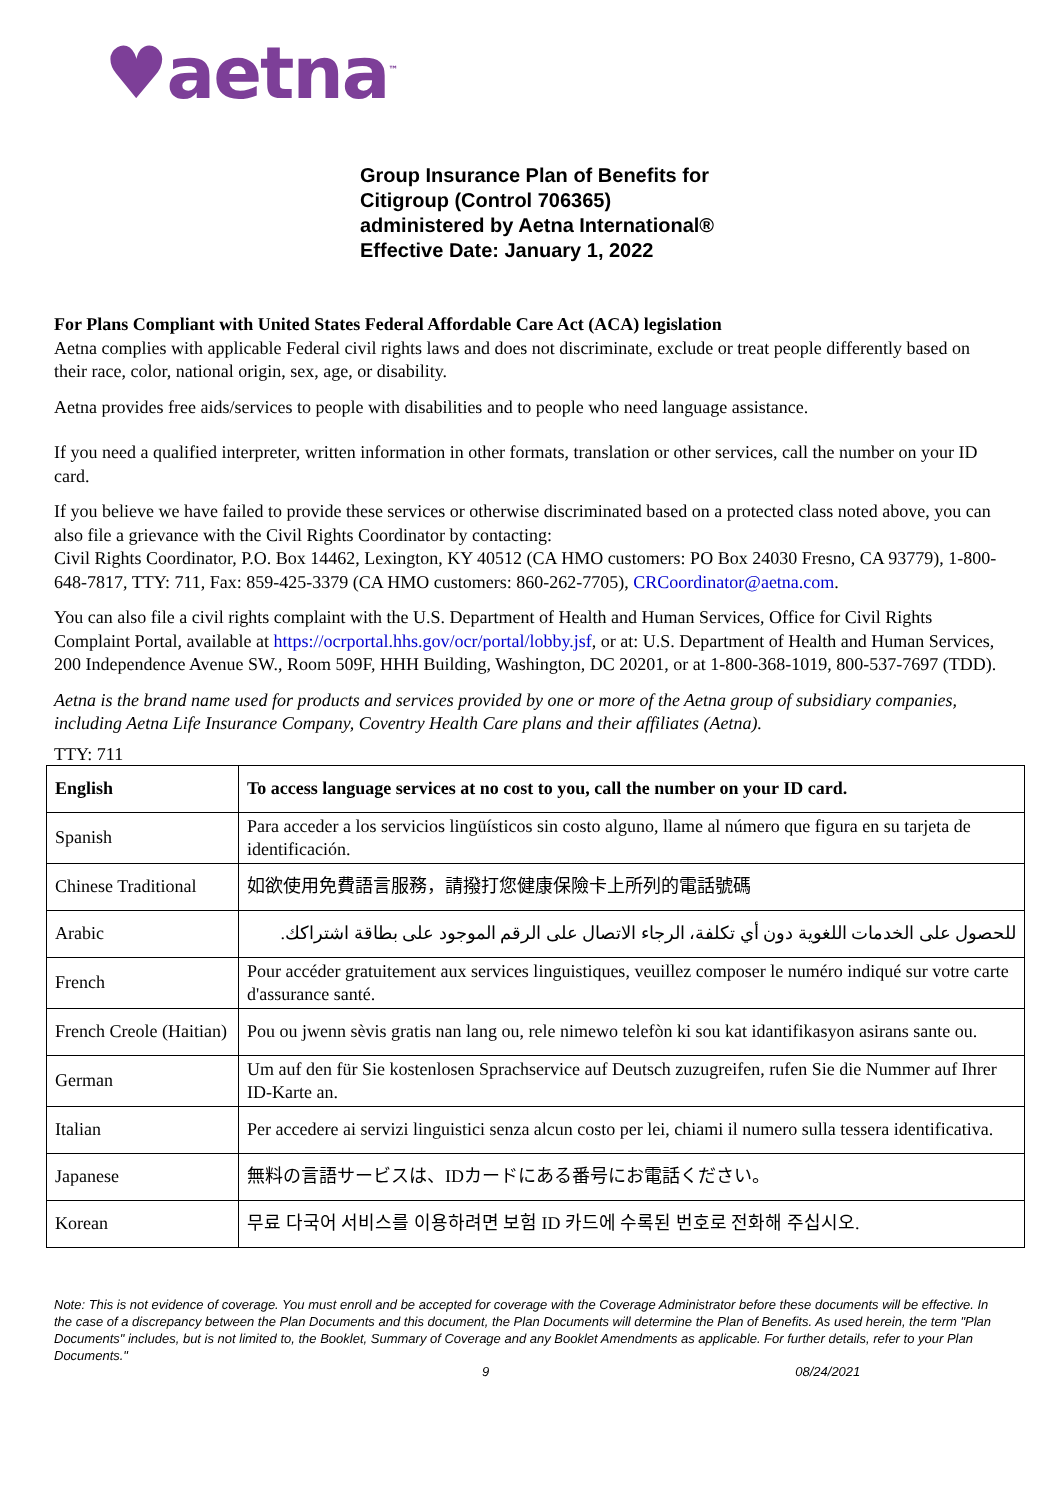♥aetna<sup>™</sup>
Group Insurance Plan of Benefits for
Citigroup (Control 706365)
administered by Aetna International®
Effective Date: January 1, 2022
For Plans Compliant with United States Federal Affordable Care Act (ACA) legislation
Aetna complies with applicable Federal civil rights laws and does not discriminate, exclude or treat people differently based on their race, color, national origin, sex, age, or disability.
Aetna provides free aids/services to people with disabilities and to people who need language assistance.
If you need a qualified interpreter, written information in other formats, translation or other services, call the number on your ID card.
If you believe we have failed to provide these services or otherwise discriminated based on a protected class noted above, you can also file a grievance with the Civil Rights Coordinator by contacting:
Civil Rights Coordinator, P.O. Box 14462, Lexington, KY 40512 (CA HMO customers: PO Box 24030 Fresno, CA 93779), 1-800-648-7817, TTY: 711, Fax: 859-425-3379 (CA HMO customers: 860-262-7705), CRCoordinator@aetna.com.
You can also file a civil rights complaint with the U.S. Department of Health and Human Services, Office for Civil Rights Complaint Portal, available at https://ocrportal.hhs.gov/ocr/portal/lobby.jsf, or at: U.S. Department of Health and Human Services, 200 Independence Avenue SW., Room 509F, HHH Building, Washington, DC 20201, or at 1-800-368-1019, 800-537-7697 (TDD).
Aetna is the brand name used for products and services provided by one or more of the Aetna group of subsidiary companies, including Aetna Life Insurance Company, Coventry Health Care plans and their affiliates (Aetna).
TTY: 711
| English | To access language services at no cost to you, call the number on your ID card. |
| Spanish | Para acceder a los servicios lingüísticos sin costo alguno, llame al número que figura en su tarjeta de identificación. |
| Chinese Traditional | 如欲使用免費語言服務，請撥打您健康保險卡上所列的電話號碼 |
| Arabic | للحصول على الخدمات اللغوية دون أي تكلفة، الرجاء الاتصال على الرقم الموجود على بطاقة اشتراكك. |
| French | Pour accéder gratuitement aux services linguistiques, veuillez composer le numéro indiqué sur votre carte d'assurance santé. |
| French Creole (Haitian) | Pou ou jwenn sèvis gratis nan lang ou, rele nimewo telefòn ki sou kat idantifikasyon asirans sante ou. |
| German | Um auf den für Sie kostenlosen Sprachservice auf Deutsch zuzugreifen, rufen Sie die Nummer auf Ihrer ID-Karte an. |
| Italian | Per accedere ai servizi linguistici senza alcun costo per lei, chiami il numero sulla tessera identificativa. |
| Japanese | 無料の言語サービスは、IDカードにある番号にお電話ください。 |
| Korean | 무료 다국어 서비스를 이용하려면 보험 ID 카드에 수록된 번호로 전화해 주십시오. |
Note: This is not evidence of coverage. You must enroll and be accepted for coverage with the Coverage Administrator before these documents will be effective. In the case of a discrepancy between the Plan Documents and this document, the Plan Documents will determine the Plan of Benefits. As used herein, the term "Plan Documents" includes, but is not limited to, the Booklet, Summary of Coverage and any Booklet Amendments as applicable. For further details, refer to your Plan Documents."
9 08/24/2021